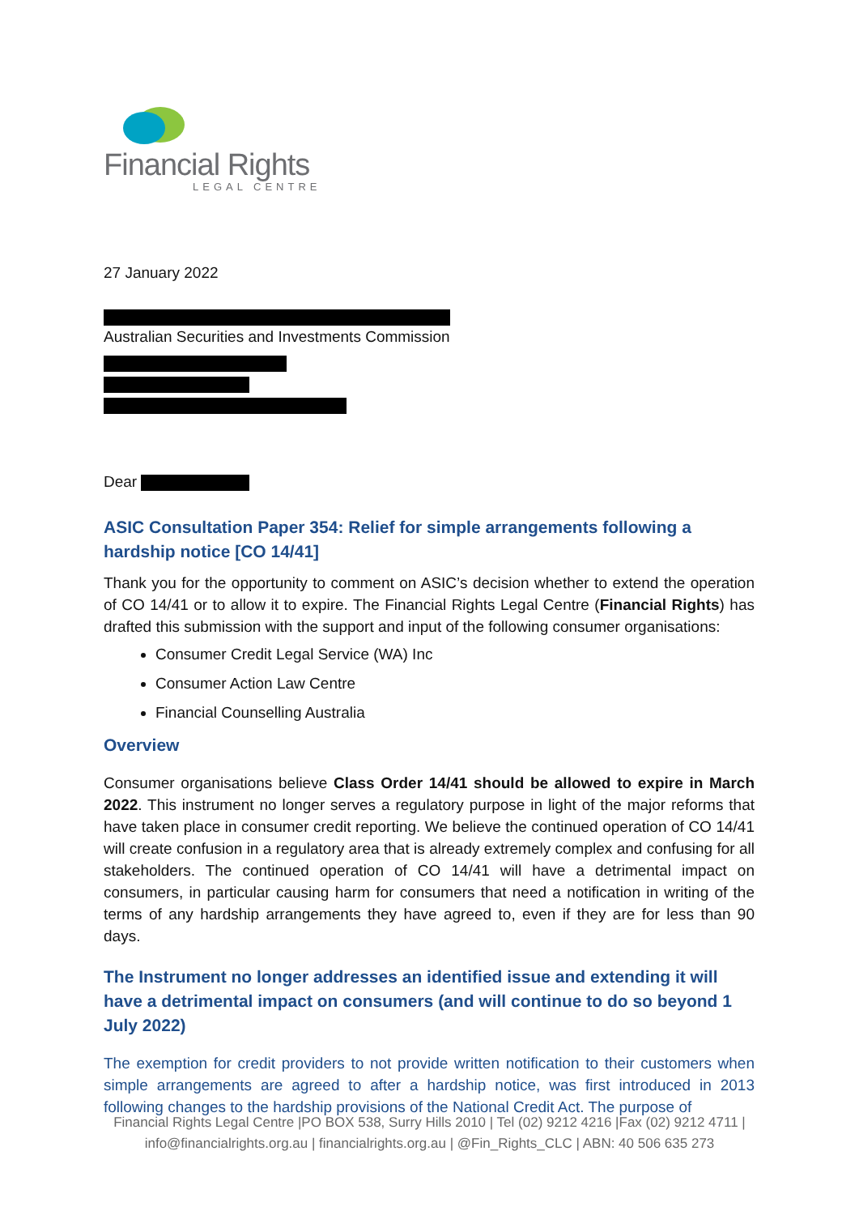Financial Rights
LEGAL CENTRE
27 January 2022
Australian Securities and Investments Commission
Dear
ASIC Consultation Paper 354: Relief for simple arrangements following a hardship notice [CO 14/41]
Thank you for the opportunity to comment on ASIC’s decision whether to extend the operation of CO 14/41 or to allow it to expire. The Financial Rights Legal Centre (Financial Rights) has drafted this submission with the support and input of the following consumer organisations:
Consumer Credit Legal Service (WA) Inc
Consumer Action Law Centre
Financial Counselling Australia
Overview
Consumer organisations believe Class Order 14/41 should be allowed to expire in March 2022. This instrument no longer serves a regulatory purpose in light of the major reforms that have taken place in consumer credit reporting. We believe the continued operation of CO 14/41 will create confusion in a regulatory area that is already extremely complex and confusing for all stakeholders. The continued operation of CO 14/41 will have a detrimental impact on consumers, in particular causing harm for consumers that need a notification in writing of the terms of any hardship arrangements they have agreed to, even if they are for less than 90 days.
The Instrument no longer addresses an identified issue and extending it will have a detrimental impact on consumers (and will continue to do so beyond 1 July 2022)
The exemption for credit providers to not provide written notification to their customers when simple arrangements are agreed to after a hardship notice, was first introduced in 2013 following changes to the hardship provisions of the National Credit Act. The purpose of
Financial Rights Legal Centre |PO BOX 538, Surry Hills 2010 | Tel (02) 9212 4216 |Fax (02) 9212 4711 |
info@financialrights.org.au | financialrights.org.au | @Fin_Rights_CLC | ABN: 40 506 635 273